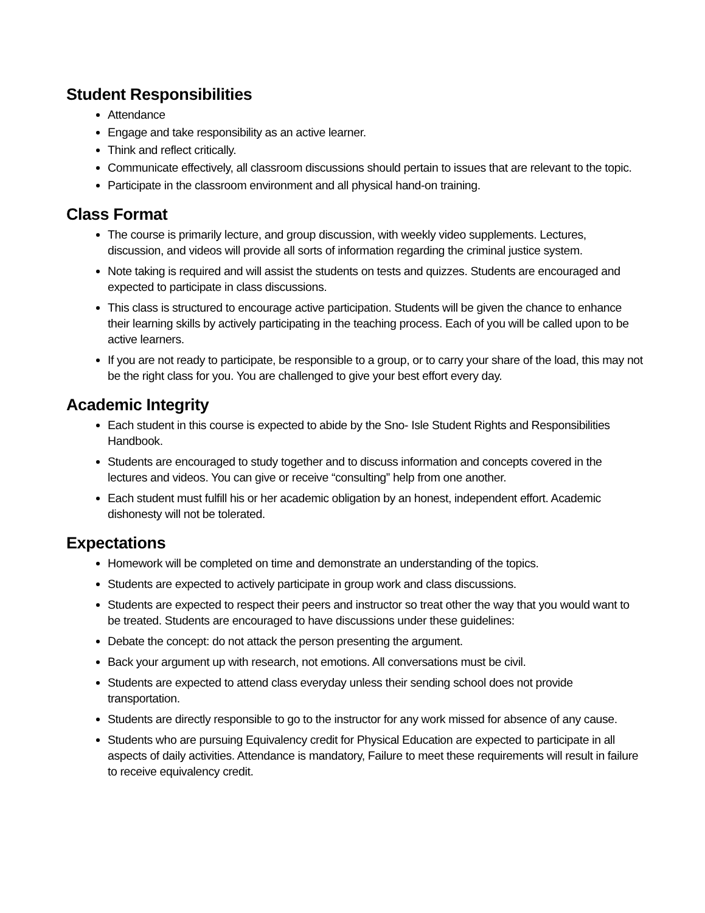Student Responsibilities
Attendance
Engage and take responsibility as an active learner.
Think and reflect critically.
Communicate effectively, all classroom discussions should pertain to issues that are relevant to the topic.
Participate in the classroom environment and all physical hand-on training.
Class Format
The course is primarily lecture, and group discussion, with weekly video supplements. Lectures, discussion, and videos will provide all sorts of information regarding the criminal justice system.
Note taking is required and will assist the students on tests and quizzes. Students are encouraged and expected to participate in class discussions.
This class is structured to encourage active participation. Students will be given the chance to enhance their learning skills by actively participating in the teaching process. Each of you will be called upon to be active learners.
If you are not ready to participate, be responsible to a group, or to carry your share of the load, this may not be the right class for you. You are challenged to give your best effort every day.
Academic Integrity
Each student in this course is expected to abide by the Sno- Isle Student Rights and Responsibilities Handbook.
Students are encouraged to study together and to discuss information and concepts covered in the lectures and videos. You can give or receive “consulting” help from one another.
Each student must fulfill his or her academic obligation by an honest, independent effort. Academic dishonesty will not be tolerated.
Expectations
Homework will be completed on time and demonstrate an understanding of the topics.
Students are expected to actively participate in group work and class discussions.
Students are expected to respect their peers and instructor so treat other the way that you would want to be treated. Students are encouraged to have discussions under these guidelines:
Debate the concept: do not attack the person presenting the argument.
Back your argument up with research, not emotions. All conversations must be civil.
Students are expected to attend class everyday unless their sending school does not provide transportation.
Students are directly responsible to go to the instructor for any work missed for absence of any cause.
Students who are pursuing Equivalency credit for Physical Education are expected to participate in all aspects of daily activities. Attendance is mandatory, Failure to meet these requirements will result in failure to receive equivalency credit.